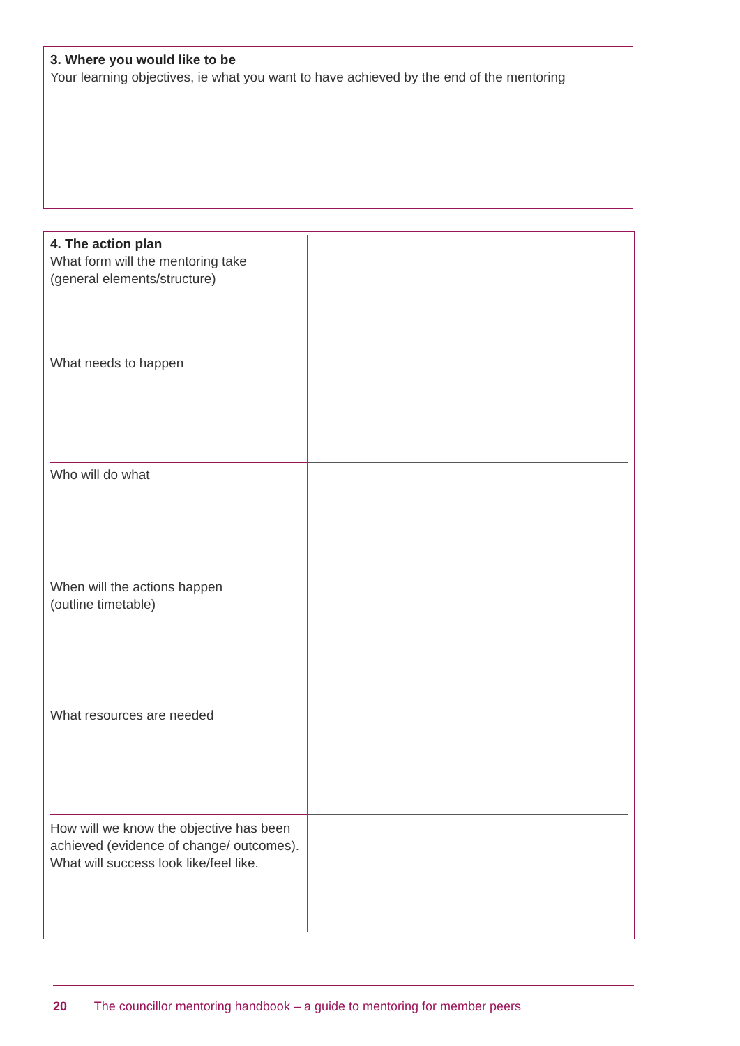3. Where you would like to be
Your learning objectives, ie what you want to have achieved by the end of the mentoring
| 4. The action plan What form will the mentoring take (general elements/structure) | |
| What needs to happen | |
| Who will do what | |
| When will the actions happen (outline timetable) | |
| What resources are needed | |
| How will we know the objective has been achieved (evidence of change/ outcomes). What will success look like/feel like. | |
20 The councillor mentoring handbook – a guide to mentoring for member peers